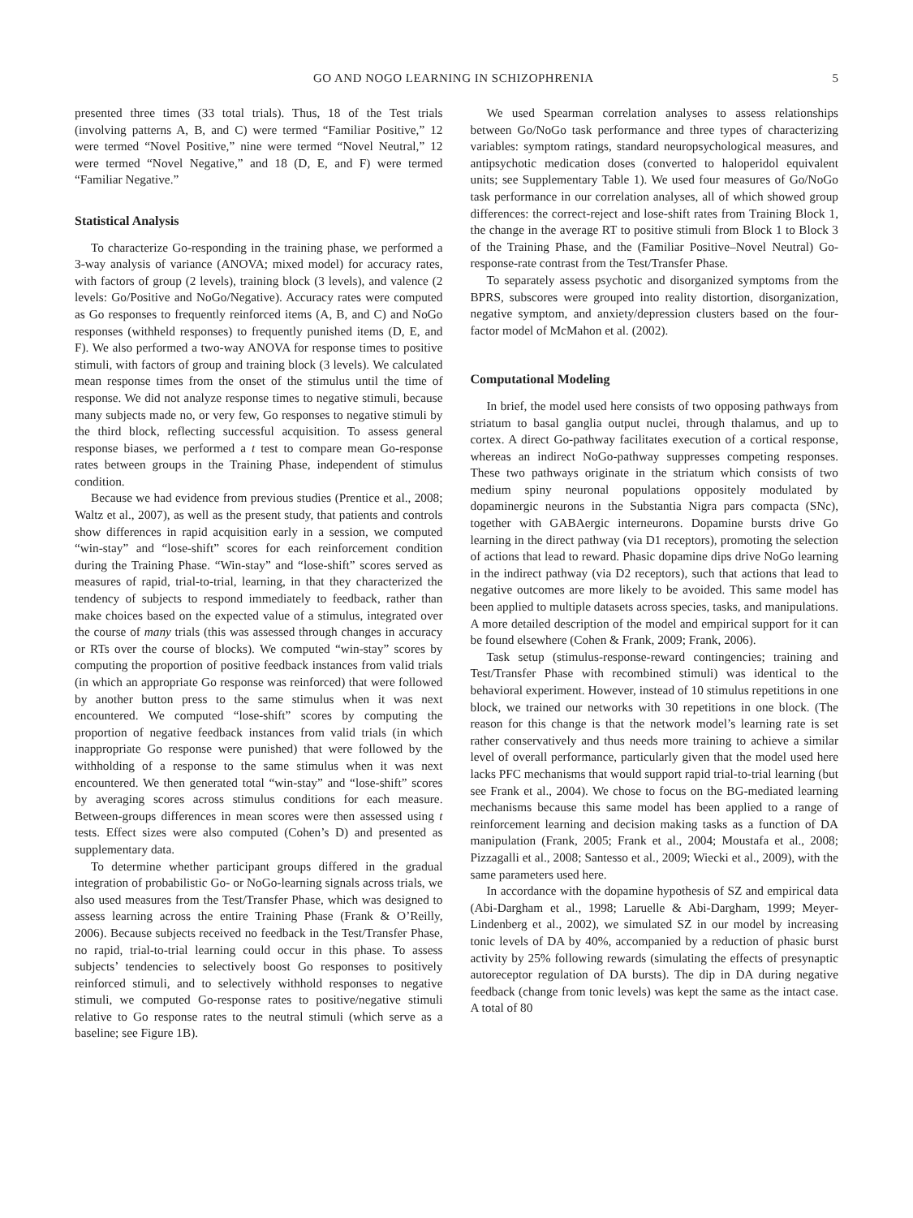GO AND NOGO LEARNING IN SCHIZOPHRENIA 5
presented three times (33 total trials). Thus, 18 of the Test trials (involving patterns A, B, and C) were termed “Familiar Positive,” 12 were termed “Novel Positive,” nine were termed “Novel Neutral,” 12 were termed “Novel Negative,” and 18 (D, E, and F) were termed “Familiar Negative.”
Statistical Analysis
To characterize Go-responding in the training phase, we performed a 3-way analysis of variance (ANOVA; mixed model) for accuracy rates, with factors of group (2 levels), training block (3 levels), and valence (2 levels: Go/Positive and NoGo/Negative). Accuracy rates were computed as Go responses to frequently reinforced items (A, B, and C) and NoGo responses (withheld responses) to frequently punished items (D, E, and F). We also performed a two-way ANOVA for response times to positive stimuli, with factors of group and training block (3 levels). We calculated mean response times from the onset of the stimulus until the time of response. We did not analyze response times to negative stimuli, because many subjects made no, or very few, Go responses to negative stimuli by the third block, reflecting successful acquisition. To assess general response biases, we performed a t test to compare mean Go-response rates between groups in the Training Phase, independent of stimulus condition.
Because we had evidence from previous studies (Prentice et al., 2008; Waltz et al., 2007), as well as the present study, that patients and controls show differences in rapid acquisition early in a session, we computed “win-stay” and “lose-shift” scores for each reinforcement condition during the Training Phase. “Win-stay” and “lose-shift” scores served as measures of rapid, trial-to-trial, learning, in that they characterized the tendency of subjects to respond immediately to feedback, rather than make choices based on the expected value of a stimulus, integrated over the course of many trials (this was assessed through changes in accuracy or RTs over the course of blocks). We computed “win-stay” scores by computing the proportion of positive feedback instances from valid trials (in which an appropriate Go response was reinforced) that were followed by another button press to the same stimulus when it was next encountered. We computed “lose-shift” scores by computing the proportion of negative feedback instances from valid trials (in which inappropriate Go response were punished) that were followed by the withholding of a response to the same stimulus when it was next encountered. We then generated total “win-stay” and “lose-shift” scores by averaging scores across stimulus conditions for each measure. Between-groups differences in mean scores were then assessed using t tests. Effect sizes were also computed (Cohen’s D) and presented as supplementary data.
To determine whether participant groups differed in the gradual integration of probabilistic Go- or NoGo-learning signals across trials, we also used measures from the Test/Transfer Phase, which was designed to assess learning across the entire Training Phase (Frank & O’Reilly, 2006). Because subjects received no feedback in the Test/Transfer Phase, no rapid, trial-to-trial learning could occur in this phase. To assess subjects’ tendencies to selectively boost Go responses to positively reinforced stimuli, and to selectively withhold responses to negative stimuli, we computed Go-response rates to positive/negative stimuli relative to Go response rates to the neutral stimuli (which serve as a baseline; see Figure 1B).
We used Spearman correlation analyses to assess relationships between Go/NoGo task performance and three types of characterizing variables: symptom ratings, standard neuropsychological measures, and antipsychotic medication doses (converted to haloperidol equivalent units; see Supplementary Table 1). We used four measures of Go/NoGo task performance in our correlation analyses, all of which showed group differences: the correct-reject and lose-shift rates from Training Block 1, the change in the average RT to positive stimuli from Block 1 to Block 3 of the Training Phase, and the (Familiar Positive–Novel Neutral) Go-response-rate contrast from the Test/Transfer Phase.
To separately assess psychotic and disorganized symptoms from the BPRS, subscores were grouped into reality distortion, disorganization, negative symptom, and anxiety/depression clusters based on the four-factor model of McMahon et al. (2002).
Computational Modeling
In brief, the model used here consists of two opposing pathways from striatum to basal ganglia output nuclei, through thalamus, and up to cortex. A direct Go-pathway facilitates execution of a cortical response, whereas an indirect NoGo-pathway suppresses competing responses. These two pathways originate in the striatum which consists of two medium spiny neuronal populations oppositely modulated by dopaminergic neurons in the Substantia Nigra pars compacta (SNc), together with GABAergic interneurons. Dopamine bursts drive Go learning in the direct pathway (via D1 receptors), promoting the selection of actions that lead to reward. Phasic dopamine dips drive NoGo learning in the indirect pathway (via D2 receptors), such that actions that lead to negative outcomes are more likely to be avoided. This same model has been applied to multiple datasets across species, tasks, and manipulations. A more detailed description of the model and empirical support for it can be found elsewhere (Cohen & Frank, 2009; Frank, 2006).
Task setup (stimulus-response-reward contingencies; training and Test/Transfer Phase with recombined stimuli) was identical to the behavioral experiment. However, instead of 10 stimulus repetitions in one block, we trained our networks with 30 repetitions in one block. (The reason for this change is that the network model’s learning rate is set rather conservatively and thus needs more training to achieve a similar level of overall performance, particularly given that the model used here lacks PFC mechanisms that would support rapid trial-to-trial learning (but see Frank et al., 2004). We chose to focus on the BG-mediated learning mechanisms because this same model has been applied to a range of reinforcement learning and decision making tasks as a function of DA manipulation (Frank, 2005; Frank et al., 2004; Moustafa et al., 2008; Pizzagalli et al., 2008; Santesso et al., 2009; Wiecki et al., 2009), with the same parameters used here.
In accordance with the dopamine hypothesis of SZ and empirical data (Abi-Dargham et al., 1998; Laruelle & Abi-Dargham, 1999; Meyer-Lindenberg et al., 2002), we simulated SZ in our model by increasing tonic levels of DA by 40%, accompanied by a reduction of phasic burst activity by 25% following rewards (simulating the effects of presynaptic autoreceptor regulation of DA bursts). The dip in DA during negative feedback (change from tonic levels) was kept the same as the intact case. A total of 80